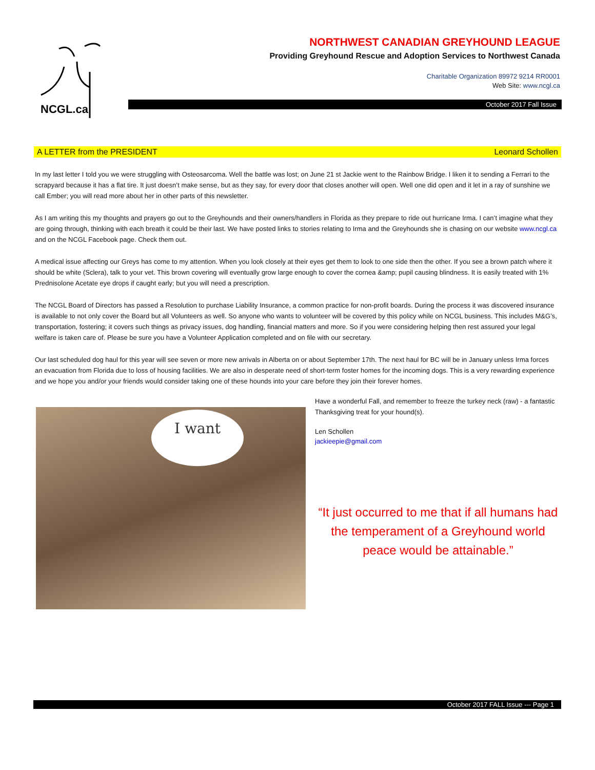NCGL.ca
NORTHWEST CANADIAN GREYHOUND LEAGUE
Providing Greyhound Rescue and Adoption Services to Northwest Canada
Charitable Organization 89972 9214 RR0001
Web Site: www.ncgl.ca
October 2017 Fall Issue
A LETTER from the PRESIDENT Leonard Schollen
In my last letter I told you we were struggling with Osteosarcoma. Well the battle was lost; on June 21 st Jackie went to the Rainbow Bridge. I liken it to sending a Ferrari to the scrapyard because it has a flat tire. It just doesn’t make sense, but as they say, for every door that closes another will open. Well one did open and it let in a ray of sunshine we call Ember; you will read more about her in other parts of this newsletter.
As I am writing this my thoughts and prayers go out to the Greyhounds and their owners/handlers in Florida as they prepare to ride out hurricane Irma. I can’t imagine what they are going through, thinking with each breath it could be their last. We have posted links to stories relating to Irma and the Greyhounds she is chasing on our website www.ncgl.ca and on the NCGL Facebook page. Check them out.
A medical issue affecting our Greys has come to my attention. When you look closely at their eyes get them to look to one side then the other. If you see a brown patch where it should be white (Sclera), talk to your vet. This brown covering will eventually grow large enough to cover the cornea &amp; pupil causing blindness. It is easily treated with 1% Prednisolone Acetate eye drops if caught early; but you will need a prescription.
The NCGL Board of Directors has passed a Resolution to purchase Liability Insurance, a common practice for non-profit boards. During the process it was discovered insurance is available to not only cover the Board but all Volunteers as well. So anyone who wants to volunteer will be covered by this policy while on NCGL business. This includes M&G’s, transportation, fostering; it covers such things as privacy issues, dog handling, financial matters and more. So if you were considering helping then rest assured your legal welfare is taken care of. Please be sure you have a Volunteer Application completed and on file with our secretary.
Our last scheduled dog haul for this year will see seven or more new arrivals in Alberta on or about September 17th. The next haul for BC will be in January unless Irma forces an evacuation from Florida due to loss of housing facilities. We are also in desperate need of short-term foster homes for the incoming dogs. This is a very rewarding experience and we hope you and/or your friends would consider taking one of these hounds into your care before they join their forever homes.
I want
Have a wonderful Fall, and remember to freeze the turkey neck (raw) - a fantastic Thanksgiving treat for your hound(s).
Len Schollen
jackieepie@gmail.com
“It just occurred to me that if all humans had the temperament of a Greyhound world peace would be attainable.”
October 2017 FALL Issue --- Page 1